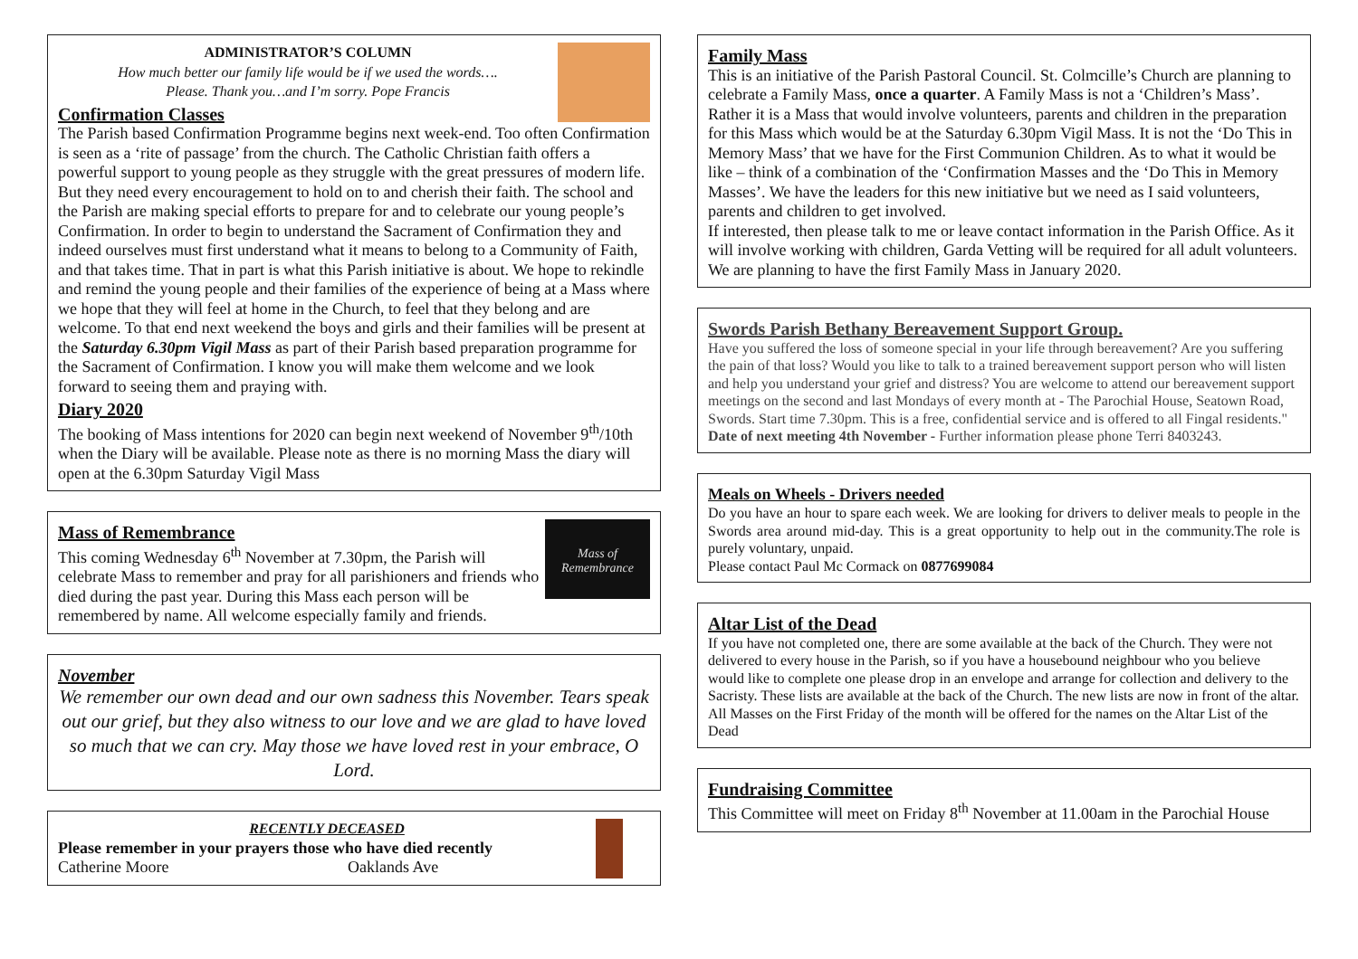ADMINISTRATOR’S COLUMN
How much better our family life would be if we used the words….
Please. Thank you…and I’m sorry. Pope Francis
Confirmation Classes
The Parish based Confirmation Programme begins next week-end. Too often Confirmation is seen as a ‘rite of passage’ from the church. The Catholic Christian faith offers a powerful support to young people as they struggle with the great pressures of modern life. But they need every encouragement to hold on to and cherish their faith. The school and the Parish are making special efforts to prepare for and to celebrate our young people’s Confirmation. In order to begin to understand the Sacrament of Confirmation they and indeed ourselves must first understand what it means to belong to a Community of Faith, and that takes time. That in part is what this Parish initiative is about. We hope to rekindle and remind the young people and their families of the experience of being at a Mass where we hope that they will feel at home in the Church, to feel that they belong and are welcome. To that end next weekend the boys and girls and their families will be present at the Saturday 6.30pm Vigil Mass as part of their Parish based preparation programme for the Sacrament of Confirmation. I know you will make them welcome and we look forward to seeing them and praying with.
Diary 2020
The booking of Mass intentions for 2020 can begin next weekend of November 9<sup>th</sup>/10th when the Diary will be available. Please note as there is no morning Mass the diary will open at the 6.30pm Saturday Vigil Mass
Mass of
Remembrance
Mass of Remembrance
This coming Wednesday 6<sup>th</sup> November at 7.30pm, the Parish will celebrate Mass to remember and pray for all parishioners and friends who died during the past year. During this Mass each person will be remembered by name. All welcome especially family and friends.
November
We remember our own dead and our own sadness this November. Tears speak out our grief, but they also witness to our love and we are glad to have loved so much that we can cry. May those we have loved rest in your embrace, O Lord.
RECENTLY DECEASED
Please remember in your prayers those who have died recently
Catherine Moore Oaklands Ave
Family Mass
This is an initiative of the Parish Pastoral Council. St. Colmcille’s Church are planning to celebrate a Family Mass, once a quarter. A Family Mass is not a ‘Children’s Mass’. Rather it is a Mass that would involve volunteers, parents and children in the preparation for this Mass which would be at the Saturday 6.30pm Vigil Mass. It is not the ‘Do This in Memory Mass’ that we have for the First Communion Children. As to what it would be like – think of a combination of the ‘Confirmation Masses and the ‘Do This in Memory Masses’. We have the leaders for this new initiative but we need as I said volunteers, parents and children to get involved.
If interested, then please talk to me or leave contact information in the Parish Office. As it will involve working with children, Garda Vetting will be required for all adult volunteers. We are planning to have the first Family Mass in January 2020.
Swords Parish Bethany Bereavement Support Group.
Have you suffered the loss of someone special in your life through bereavement? Are you suffering the pain of that loss? Would you like to talk to a trained bereavement support person who will listen and help you understand your grief and distress? You are welcome to attend our bereavement support meetings on the second and last Mondays of every month at - The Parochial House, Seatown Road, Swords. Start time 7.30pm. This is a free, confidential service and is offered to all Fingal residents." Date of next meeting 4th November - Further information please phone Terri 8403243.
Meals on Wheels - Drivers needed
Do you have an hour to spare each week. We are looking for drivers to deliver meals to people in the Swords area around mid-day. This is a great opportunity to help out in the community.The role is purely voluntary, unpaid.
Please contact Paul Mc Cormack on 0877699084
Altar List of the Dead
If you have not completed one, there are some available at the back of the Church. They were not delivered to every house in the Parish, so if you have a housebound neighbour who you believe would like to complete one please drop in an envelope and arrange for collection and delivery to the Sacristy. These lists are available at the back of the Church. The new lists are now in front of the altar. All Masses on the First Friday of the month will be offered for the names on the Altar List of the Dead
Fundraising Committee
This Committee will meet on Friday 8<sup>th</sup> November at 11.00am in the Parochial House